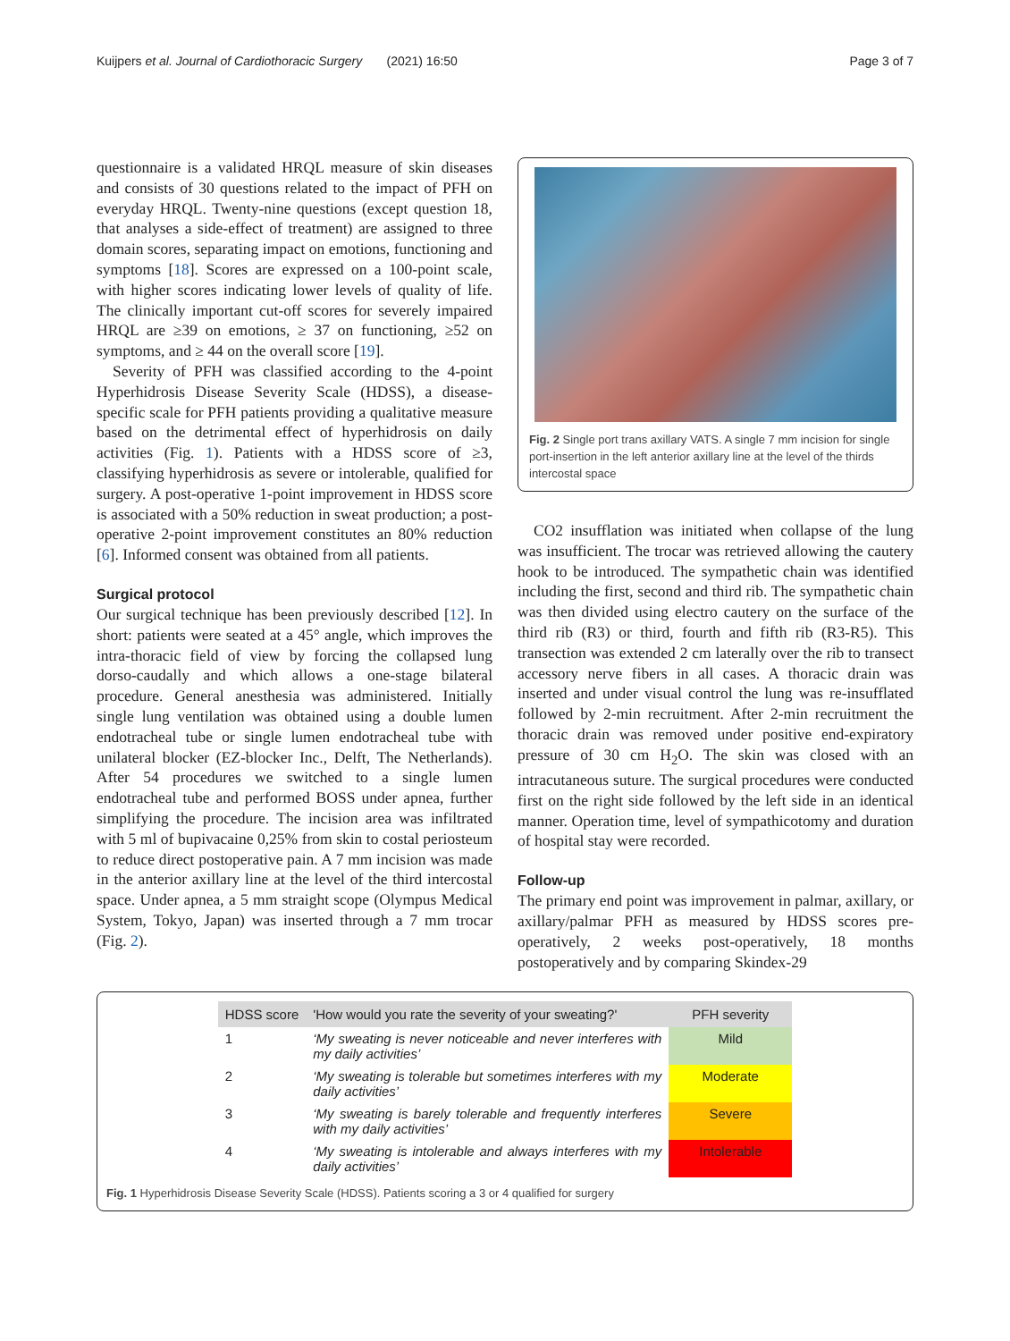Kuijpers et al. Journal of Cardiothoracic Surgery (2021) 16:50 Page 3 of 7
questionnaire is a validated HRQL measure of skin diseases and consists of 30 questions related to the impact of PFH on everyday HRQL. Twenty-nine questions (except question 18, that analyses a side-effect of treatment) are assigned to three domain scores, separating impact on emotions, functioning and symptoms [18]. Scores are expressed on a 100-point scale, with higher scores indicating lower levels of quality of life. The clinically important cut-off scores for severely impaired HRQL are ≥39 on emotions, ≥ 37 on functioning, ≥52 on symptoms, and ≥ 44 on the overall score [19].
Severity of PFH was classified according to the 4-point Hyperhidrosis Disease Severity Scale (HDSS), a disease-specific scale for PFH patients providing a qualitative measure based on the detrimental effect of hyperhidrosis on daily activities (Fig. 1). Patients with a HDSS score of ≥3, classifying hyperhidrosis as severe or intolerable, qualified for surgery. A post-operative 1-point improvement in HDSS score is associated with a 50% reduction in sweat production; a post-operative 2-point improvement constitutes an 80% reduction [6]. Informed consent was obtained from all patients.
Surgical protocol
Our surgical technique has been previously described [12]. In short: patients were seated at a 45° angle, which improves the intra-thoracic field of view by forcing the collapsed lung dorso-caudally and which allows a one-stage bilateral procedure. General anesthesia was administered. Initially single lung ventilation was obtained using a double lumen endotracheal tube or single lumen endotracheal tube with unilateral blocker (EZ-blocker Inc., Delft, The Netherlands). After 54 procedures we switched to a single lumen endotracheal tube and performed BOSS under apnea, further simplifying the procedure. The incision area was infiltrated with 5 ml of bupivacaine 0,25% from skin to costal periosteum to reduce direct postoperative pain. A 7 mm incision was made in the anterior axillary line at the level of the third intercostal space. Under apnea, a 5 mm straight scope (Olympus Medical System, Tokyo, Japan) was inserted through a 7 mm trocar (Fig. 2).
Fig. 2 Single port trans axillary VATS. A single 7 mm incision for single port-insertion in the left anterior axillary line at the level of the thirds intercostal space
CO2 insufflation was initiated when collapse of the lung was insufficient. The trocar was retrieved allowing the cautery hook to be introduced. The sympathetic chain was identified including the first, second and third rib. The sympathetic chain was then divided using electro cautery on the surface of the third rib (R3) or third, fourth and fifth rib (R3-R5). This transection was extended 2 cm laterally over the rib to transect accessory nerve fibers in all cases. A thoracic drain was inserted and under visual control the lung was re-insufflated followed by 2-min recruitment. After 2-min recruitment the thoracic drain was removed under positive end-expiratory pressure of 30 cm H<sub>2</sub>O. The skin was closed with an intracutaneous suture. The surgical procedures were conducted first on the right side followed by the left side in an identical manner. Operation time, level of sympathicotomy and duration of hospital stay were recorded.
Follow-up
The primary end point was improvement in palmar, axillary, or axillary/palmar PFH as measured by HDSS scores pre-operatively, 2 weeks post-operatively, 18 months postoperatively and by comparing Skindex-29
| HDSS score | 'How would you rate the severity of your sweating?' | PFH severity |
| --- | --- | --- |
| 1 | ‘My sweating is never noticeable and never interferes with my daily activities’ | Mild |
| 2 | ‘My sweating is tolerable but sometimes interferes with my daily activities’ | Moderate |
| 3 | ‘My sweating is barely tolerable and frequently interferes with my daily activities’ | Severe |
| 4 | ‘My sweating is intolerable and always interferes with my daily activities’ | Intolerable |
Fig. 1 Hyperhidrosis Disease Severity Scale (HDSS). Patients scoring a 3 or 4 qualified for surgery